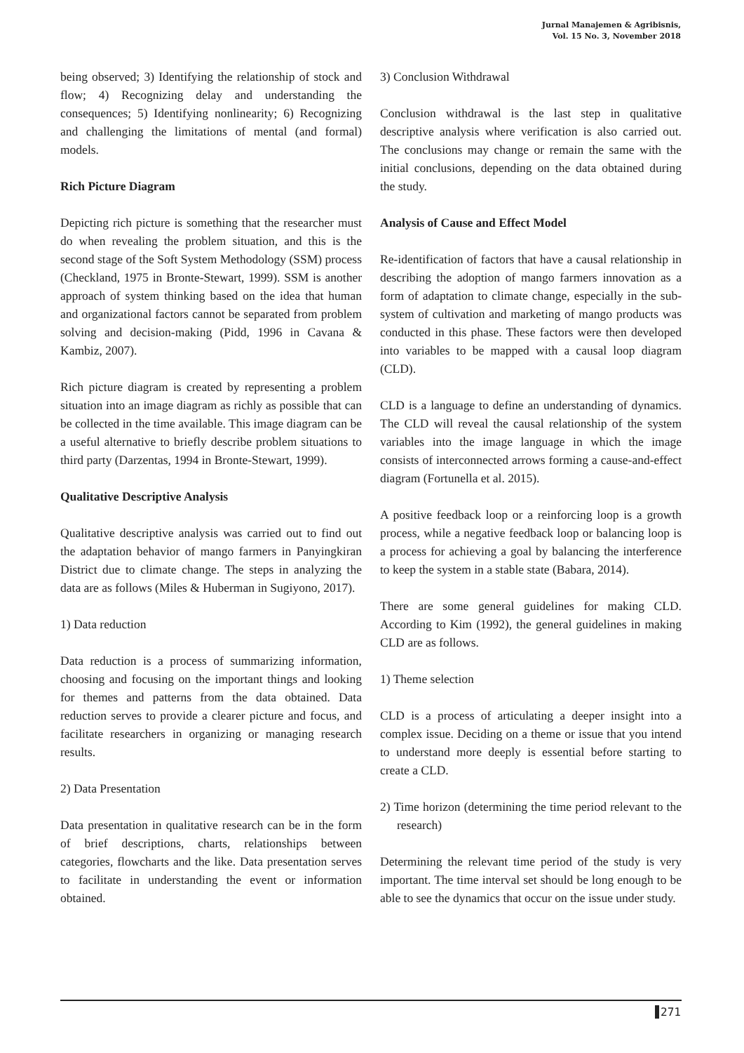Jurnal Manajemen & Agribisnis,
Vol. 15 No. 3, November 2018
being observed; 3) Identifying the relationship of stock and flow; 4) Recognizing delay and understanding the consequences; 5) Identifying nonlinearity; 6) Recognizing and challenging the limitations of mental (and formal) models.
Rich Picture Diagram
Depicting rich picture is something that the researcher must do when revealing the problem situation, and this is the second stage of the Soft System Methodology (SSM) process (Checkland, 1975 in Bronte-Stewart, 1999). SSM is another approach of system thinking based on the idea that human and organizational factors cannot be separated from problem solving and decision-making (Pidd, 1996 in Cavana & Kambiz, 2007).
Rich picture diagram is created by representing a problem situation into an image diagram as richly as possible that can be collected in the time available. This image diagram can be a useful alternative to briefly describe problem situations to third party (Darzentas, 1994 in Bronte-Stewart, 1999).
Qualitative Descriptive Analysis
Qualitative descriptive analysis was carried out to find out the adaptation behavior of mango farmers in Panyingkiran District due to climate change. The steps in analyzing the data are as follows (Miles & Huberman in Sugiyono, 2017).
1) Data reduction
Data reduction is a process of summarizing information, choosing and focusing on the important things and looking for themes and patterns from the data obtained. Data reduction serves to provide a clearer picture and focus, and facilitate researchers in organizing or managing research results.
2) Data Presentation
Data presentation in qualitative research can be in the form of brief descriptions, charts, relationships between categories, flowcharts and the like. Data presentation serves to facilitate in understanding the event or information obtained.
3) Conclusion Withdrawal
Conclusion withdrawal is the last step in qualitative descriptive analysis where verification is also carried out. The conclusions may change or remain the same with the initial conclusions, depending on the data obtained during the study.
Analysis of Cause and Effect Model
Re-identification of factors that have a causal relationship in describing the adoption of mango farmers innovation as a form of adaptation to climate change, especially in the sub-system of cultivation and marketing of mango products was conducted in this phase. These factors were then developed into variables to be mapped with a causal loop diagram (CLD).
CLD is a language to define an understanding of dynamics. The CLD will reveal the causal relationship of the system variables into the image language in which the image consists of interconnected arrows forming a cause-and-effect diagram (Fortunella et al. 2015).
A positive feedback loop or a reinforcing loop is a growth process, while a negative feedback loop or balancing loop is a process for achieving a goal by balancing the interference to keep the system in a stable state (Babara, 2014).
There are some general guidelines for making CLD. According to Kim (1992), the general guidelines in making CLD are as follows.
1) Theme selection
CLD is a process of articulating a deeper insight into a complex issue. Deciding on a theme or issue that you intend to understand more deeply is essential before starting to create a CLD.
2) Time horizon (determining the time period relevant to the research)
Determining the relevant time period of the study is very important. The time interval set should be long enough to be able to see the dynamics that occur on the issue under study.
271